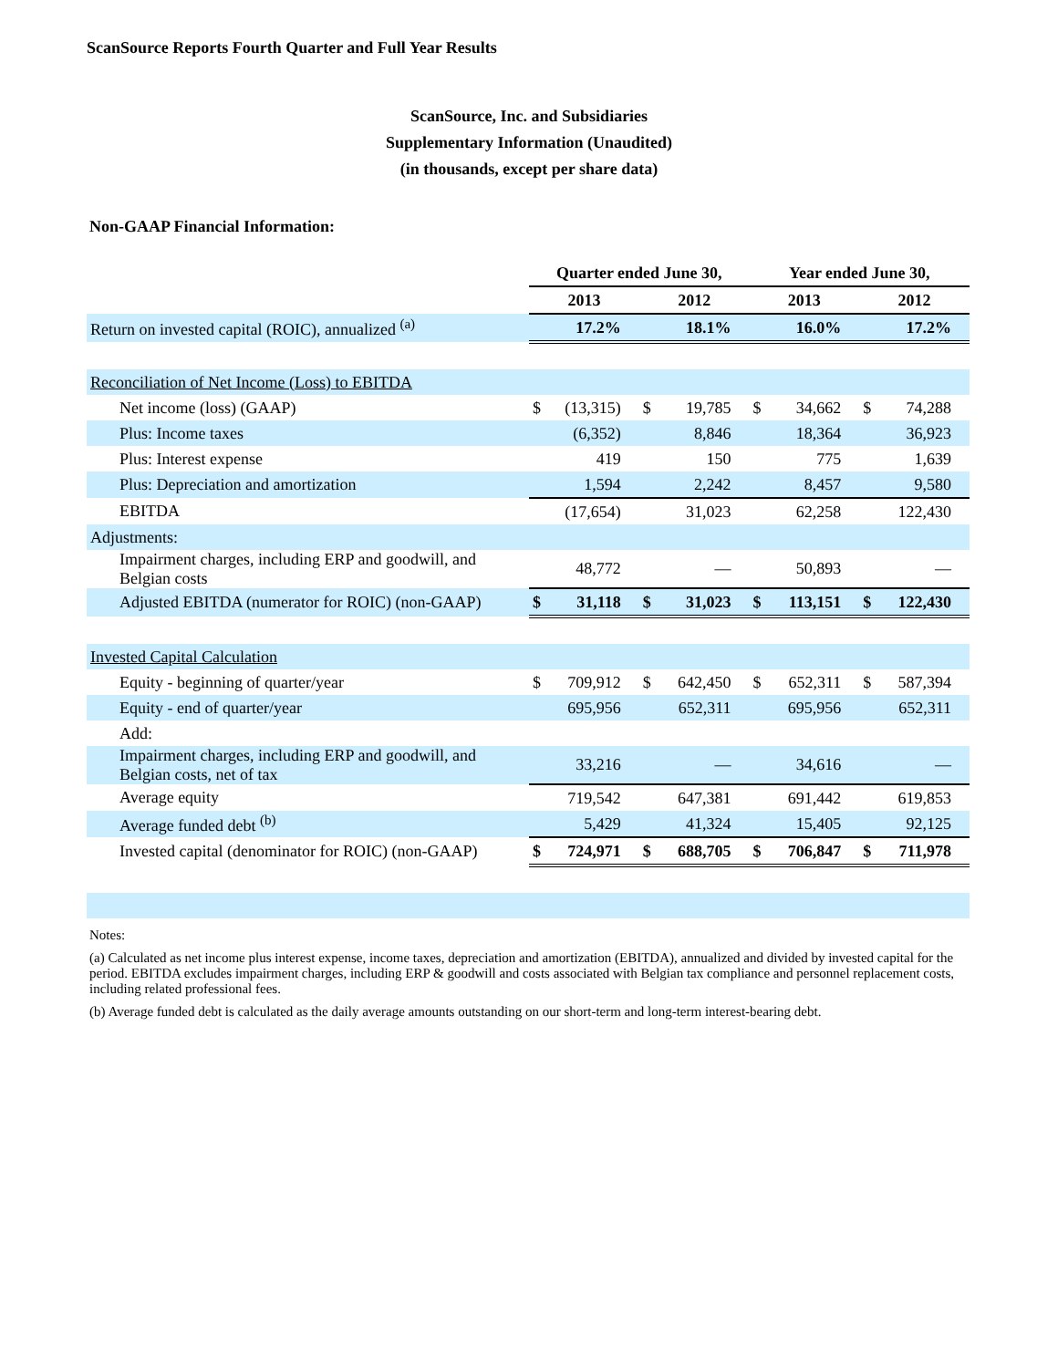ScanSource Reports Fourth Quarter and Full Year Results
ScanSource, Inc. and Subsidiaries
Supplementary Information (Unaudited)
(in thousands, except per share data)
Non-GAAP Financial Information:
| | Quarter ended June 30, | | | | Year ended June 30, | | | |
| | 2013 | | 2012 | | 2013 | | 2012 | |
| Return on invested capital (ROIC), annualized <sup>(a)</sup> | | 17.2% | | 18.1% | | 16.0% | | 17.2% |
| Reconciliation of Net Income (Loss) to EBITDA | | | | | | | | |
| Net income (loss) (GAAP) | $ | (13,315) | $ | 19,785 | $ | 34,662 | $ | 74,288 |
| Plus: Income taxes | | (6,352) | | 8,846 | | 18,364 | | 36,923 |
| Plus: Interest expense | | 419 | | 150 | | 775 | | 1,639 |
| Plus: Depreciation and amortization | | 1,594 | | 2,242 | | 8,457 | | 9,580 |
| EBITDA | | (17,654) | | 31,023 | | 62,258 | | 122,430 |
| Adjustments: | | | | | | | | |
| Impairment charges, including ERP and goodwill, and Belgian costs | | 48,772 | | — | | 50,893 | | — |
| Adjusted EBITDA (numerator for ROIC) (non-GAAP) | $ | 31,118 | $ | 31,023 | $ | 113,151 | $ | 122,430 |
| Invested Capital Calculation | | | | | | | | |
| Equity - beginning of quarter/year | $ | 709,912 | $ | 642,450 | $ | 652,311 | $ | 587,394 |
| Equity - end of quarter/year | | 695,956 | | 652,311 | | 695,956 | | 652,311 |
| Add: | | | | | | | | |
| Impairment charges, including ERP and goodwill, and Belgian costs, net of tax | | 33,216 | | — | | 34,616 | | — |
| Average equity | | 719,542 | | 647,381 | | 691,442 | | 619,853 |
| Average funded debt <sup>(b)</sup> | | 5,429 | | 41,324 | | 15,405 | | 92,125 |
| Invested capital (denominator for ROIC) (non-GAAP) | $ | 724,971 | $ | 688,705 | $ | 706,847 | $ | 711,978 |
Notes:
(a) Calculated as net income plus interest expense, income taxes, depreciation and amortization (EBITDA), annualized and divided by invested capital for the period. EBITDA excludes impairment charges, including ERP & goodwill and costs associated with Belgian tax compliance and personnel replacement costs, including related professional fees.
(b) Average funded debt is calculated as the daily average amounts outstanding on our short-term and long-term interest-bearing debt.